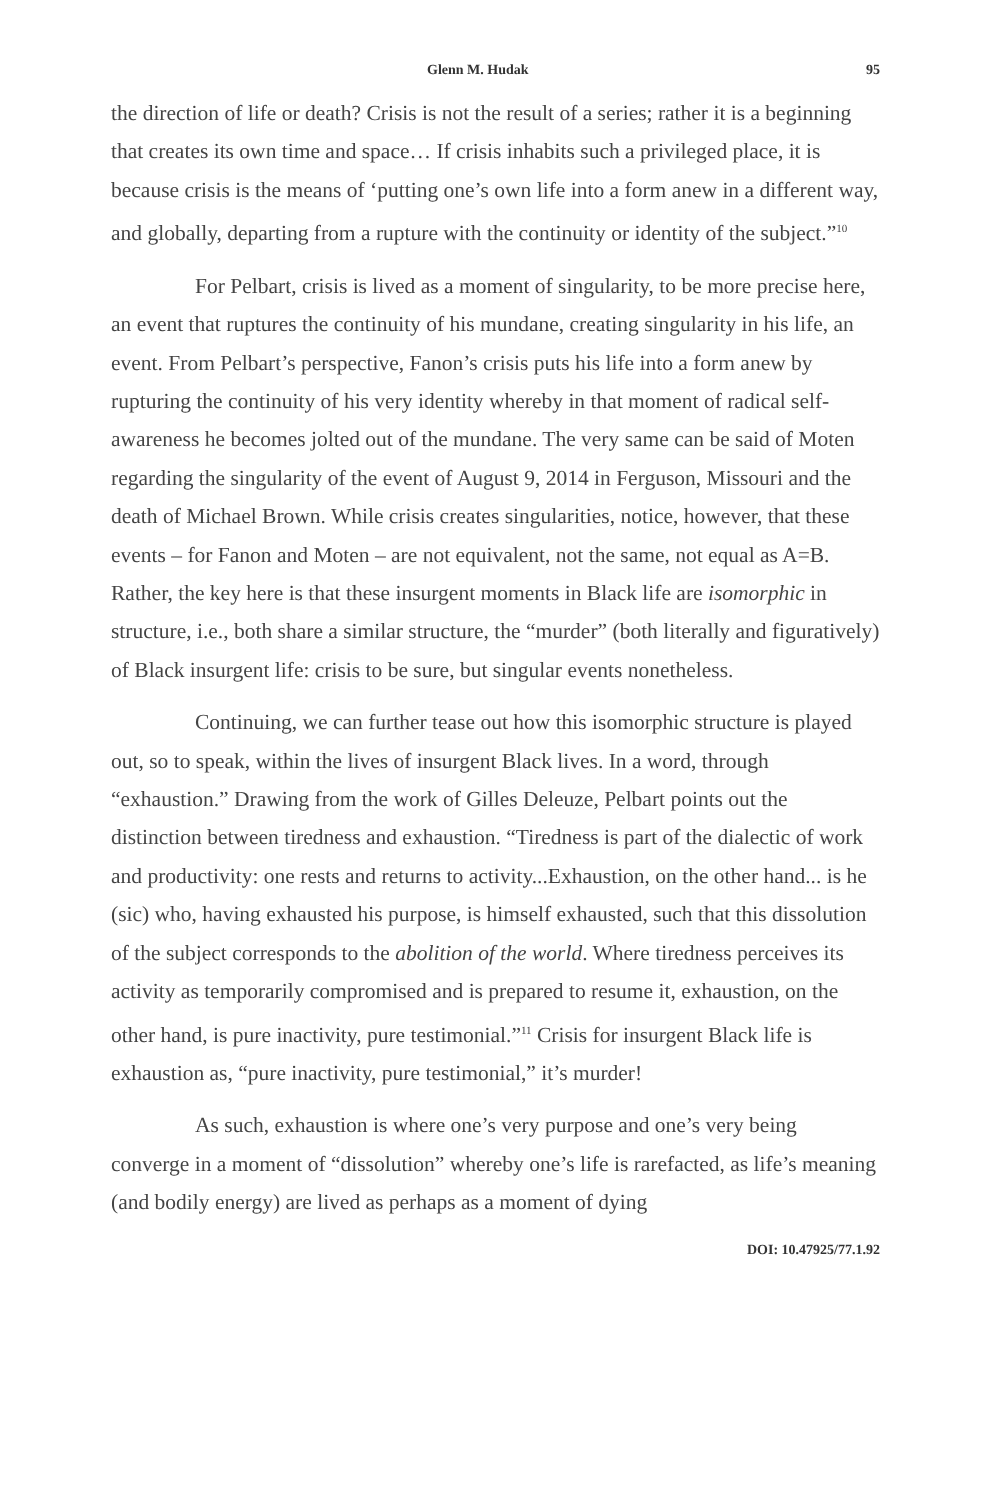Glenn M. Hudak 95
the direction of life or death? Crisis is not the result of a series; rather it is a beginning that creates its own time and space… If crisis inhabits such a privileged place, it is because crisis is the means of ‘putting one’s own life into a form anew in a different way, and globally, departing from a rupture with the continuity or identity of the subject.”<sup>10</sup>
For Pelbart, crisis is lived as a moment of singularity, to be more precise here, an event that ruptures the continuity of his mundane, creating singularity in his life, an event. From Pelbart’s perspective, Fanon’s crisis puts his life into a form anew by rupturing the continuity of his very identity whereby in that moment of radical self-awareness he becomes jolted out of the mundane. The very same can be said of Moten regarding the singularity of the event of August 9, 2014 in Ferguson, Missouri and the death of Michael Brown. While crisis creates singularities, notice, however, that these events – for Fanon and Moten – are not equivalent, not the same, not equal as A=B. Rather, the key here is that these insurgent moments in Black life are isomorphic in structure, i.e., both share a similar structure, the “murder” (both literally and figuratively) of Black insurgent life: crisis to be sure, but singular events nonetheless.
Continuing, we can further tease out how this isomorphic structure is played out, so to speak, within the lives of insurgent Black lives. In a word, through “exhaustion.” Drawing from the work of Gilles Deleuze, Pelbart points out the distinction between tiredness and exhaustion. “Tiredness is part of the dialectic of work and productivity: one rests and returns to activity...Exhaustion, on the other hand... is he (sic) who, having exhausted his purpose, is himself exhausted, such that this dissolution of the subject corresponds to the abolition of the world. Where tiredness perceives its activity as temporarily compromised and is prepared to resume it, exhaustion, on the other hand, is pure inactivity, pure testimonial.”<sup>11</sup> Crisis for insurgent Black life is exhaustion as, “pure inactivity, pure testimonial,” it’s murder!
As such, exhaustion is where one’s very purpose and one’s very being converge in a moment of “dissolution” whereby one’s life is rarefacted, as life’s meaning (and bodily energy) are lived as perhaps as a moment of dying
DOI: 10.47925/77.1.92